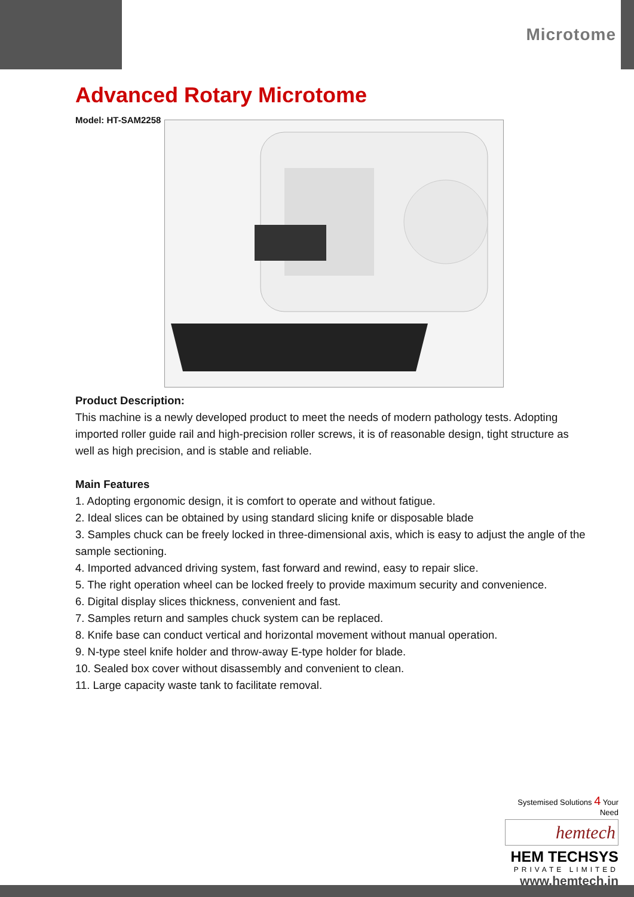Microtome
Advanced Rotary Microtome
Model: HT-SAM2258
Product Description:
This machine is a newly developed product to meet the needs of modern pathology tests. Adopting imported roller guide rail and high-precision roller screws, it is of reasonable design, tight structure as well as high precision, and is stable and reliable.
Main Features
1. Adopting ergonomic design, it is comfort to operate and without fatigue.
2. Ideal slices can be obtained by using standard slicing knife or disposable blade
3. Samples chuck can be freely locked in three-dimensional axis, which is easy to adjust the angle of the sample sectioning.
4. Imported advanced driving system, fast forward and rewind, easy to repair slice.
5. The right operation wheel can be locked freely to provide maximum security and convenience.
6. Digital display slices thickness, convenient and fast.
7. Samples return and samples chuck system can be replaced.
8. Knife base can conduct vertical and horizontal movement without manual operation.
9. N-type steel knife holder and throw-away E-type holder for blade.
10. Sealed box cover without disassembly and convenient to clean.
11. Large capacity waste tank to facilitate removal.
Systemised Solutions 4 Your Need
hemtech
HEM TECHSYS
PRIVATE LIMITED
www.hemtech.in